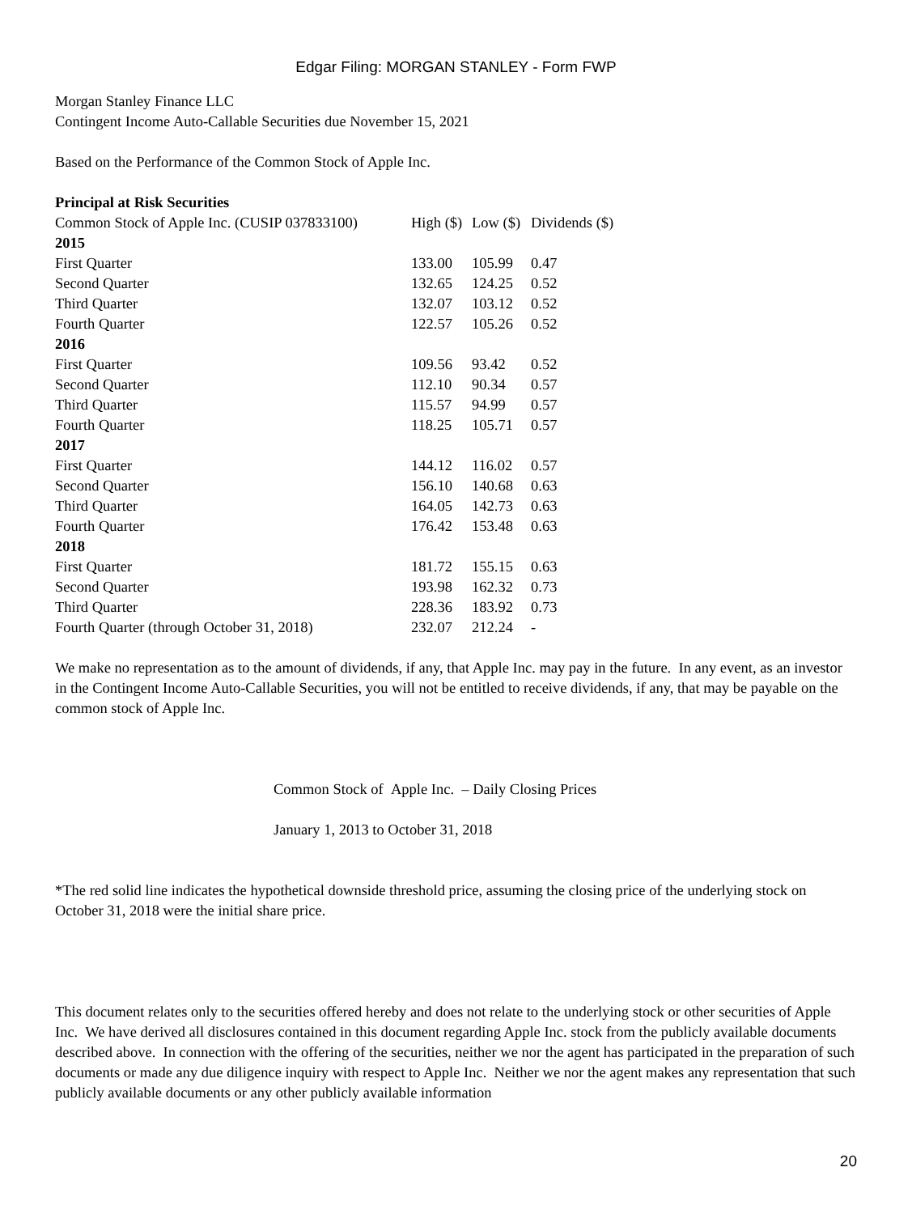Edgar Filing: MORGAN STANLEY - Form FWP
Morgan Stanley Finance LLC
Contingent Income Auto-Callable Securities due November 15, 2021
Based on the Performance of the Common Stock of Apple Inc.
Principal at Risk Securities
| Common Stock of Apple Inc. (CUSIP 037833100) | High ($) | Low ($) | Dividends ($) |
| --- | --- | --- | --- |
| 2015 | | | |
| First Quarter | 133.00 | 105.99 | 0.47 |
| Second Quarter | 132.65 | 124.25 | 0.52 |
| Third Quarter | 132.07 | 103.12 | 0.52 |
| Fourth Quarter | 122.57 | 105.26 | 0.52 |
| 2016 | | | |
| First Quarter | 109.56 | 93.42 | 0.52 |
| Second Quarter | 112.10 | 90.34 | 0.57 |
| Third Quarter | 115.57 | 94.99 | 0.57 |
| Fourth Quarter | 118.25 | 105.71 | 0.57 |
| 2017 | | | |
| First Quarter | 144.12 | 116.02 | 0.57 |
| Second Quarter | 156.10 | 140.68 | 0.63 |
| Third Quarter | 164.05 | 142.73 | 0.63 |
| Fourth Quarter | 176.42 | 153.48 | 0.63 |
| 2018 | | | |
| First Quarter | 181.72 | 155.15 | 0.63 |
| Second Quarter | 193.98 | 162.32 | 0.73 |
| Third Quarter | 228.36 | 183.92 | 0.73 |
| Fourth Quarter (through October 31, 2018) | 232.07 | 212.24 | - |
We make no representation as to the amount of dividends, if any, that Apple Inc. may pay in the future. In any event, as an investor in the Contingent Income Auto-Callable Securities, you will not be entitled to receive dividends, if any, that may be payable on the common stock of Apple Inc.
Common Stock of Apple Inc. – Daily Closing Prices
January 1, 2013 to October 31, 2018
*The red solid line indicates the hypothetical downside threshold price, assuming the closing price of the underlying stock on October 31, 2018 were the initial share price.
This document relates only to the securities offered hereby and does not relate to the underlying stock or other securities of Apple Inc. We have derived all disclosures contained in this document regarding Apple Inc. stock from the publicly available documents described above. In connection with the offering of the securities, neither we nor the agent has participated in the preparation of such documents or made any due diligence inquiry with respect to Apple Inc. Neither we nor the agent makes any representation that such publicly available documents or any other publicly available information
20